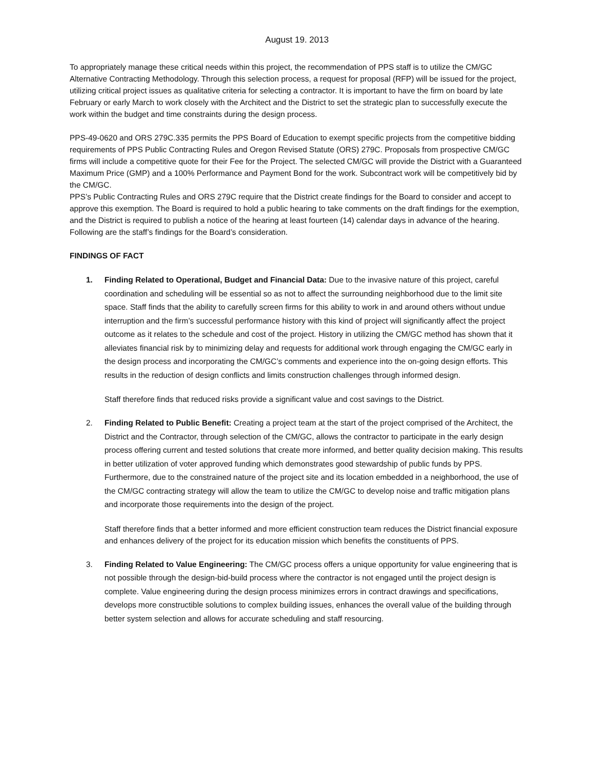August 19. 2013
To appropriately manage these critical needs within this project, the recommendation of PPS staff is to utilize the CM/GC Alternative Contracting Methodology. Through this selection process, a request for proposal (RFP) will be issued for the project, utilizing critical project issues as qualitative criteria for selecting a contractor. It is important to have the firm on board by late February or early March to work closely with the Architect and the District to set the strategic plan to successfully execute the work within the budget and time constraints during the design process.
PPS-49-0620 and ORS 279C.335 permits the PPS Board of Education to exempt specific projects from the competitive bidding requirements of PPS Public Contracting Rules and Oregon Revised Statute (ORS) 279C. Proposals from prospective CM/GC firms will include a competitive quote for their Fee for the Project. The selected CM/GC will provide the District with a Guaranteed Maximum Price (GMP) and a 100% Performance and Payment Bond for the work. Subcontract work will be competitively bid by the CM/GC.
PPS’s Public Contracting Rules and ORS 279C require that the District create findings for the Board to consider and accept to approve this exemption. The Board is required to hold a public hearing to take comments on the draft findings for the exemption, and the District is required to publish a notice of the hearing at least fourteen (14) calendar days in advance of the hearing. Following are the staff’s findings for the Board’s consideration.
FINDINGS OF FACT
1. Finding Related to Operational, Budget and Financial Data: Due to the invasive nature of this project, careful coordination and scheduling will be essential so as not to affect the surrounding neighborhood due to the limit site space. Staff finds that the ability to carefully screen firms for this ability to work in and around others without undue interruption and the firm’s successful performance history with this kind of project will significantly affect the project outcome as it relates to the schedule and cost of the project. History in utilizing the CM/GC method has shown that it alleviates financial risk by to minimizing delay and requests for additional work through engaging the CM/GC early in the design process and incorporating the CM/GC’s comments and experience into the on-going design efforts. This results in the reduction of design conflicts and limits construction challenges through informed design.
Staff therefore finds that reduced risks provide a significant value and cost savings to the District.
2. Finding Related to Public Benefit: Creating a project team at the start of the project comprised of the Architect, the District and the Contractor, through selection of the CM/GC, allows the contractor to participate in the early design process offering current and tested solutions that create more informed, and better quality decision making. This results in better utilization of voter approved funding which demonstrates good stewardship of public funds by PPS. Furthermore, due to the constrained nature of the project site and its location embedded in a neighborhood, the use of the CM/GC contracting strategy will allow the team to utilize the CM/GC to develop noise and traffic mitigation plans and incorporate those requirements into the design of the project.
Staff therefore finds that a better informed and more efficient construction team reduces the District financial exposure and enhances delivery of the project for its education mission which benefits the constituents of PPS.
3. Finding Related to Value Engineering: The CM/GC process offers a unique opportunity for value engineering that is not possible through the design-bid-build process where the contractor is not engaged until the project design is complete. Value engineering during the design process minimizes errors in contract drawings and specifications, develops more constructible solutions to complex building issues, enhances the overall value of the building through better system selection and allows for accurate scheduling and staff resourcing.